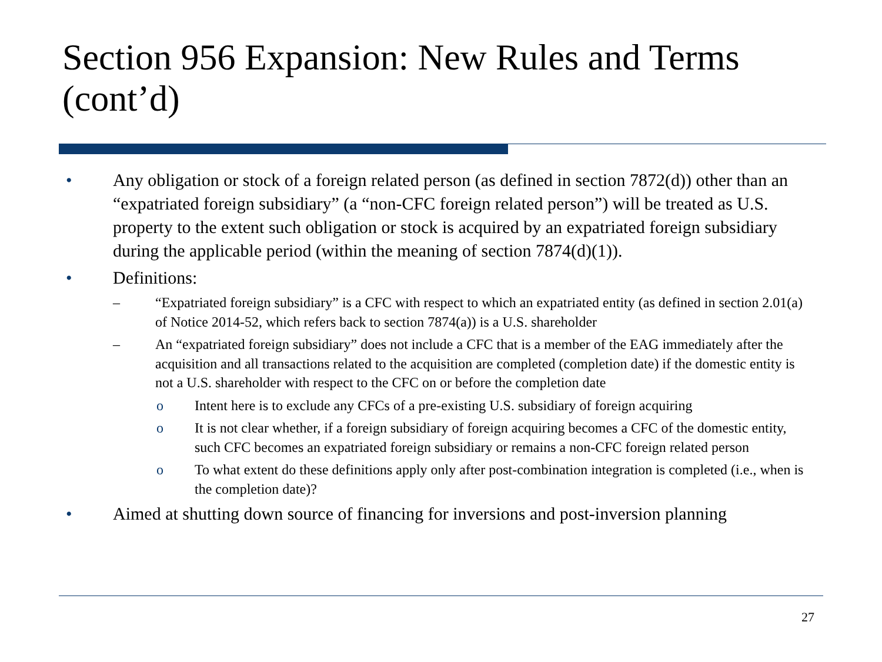Section 956 Expansion: New Rules and Terms (cont’d)
• Any obligation or stock of a foreign related person (as defined in section 7872(d)) other than an “expatriated foreign subsidiary” (a “non-CFC foreign related person”) will be treated as U.S. property to the extent such obligation or stock is acquired by an expatriated foreign subsidiary during the applicable period (within the meaning of section 7874(d)(1)).
• Definitions:
– “Expatriated foreign subsidiary” is a CFC with respect to which an expatriated entity (as defined in section 2.01(a) of Notice 2014-52, which refers back to section 7874(a)) is a U.S. shareholder
– An “expatriated foreign subsidiary” does not include a CFC that is a member of the EAG immediately after the acquisition and all transactions related to the acquisition are completed (completion date) if the domestic entity is not a U.S. shareholder with respect to the CFC on or before the completion date
o Intent here is to exclude any CFCs of a pre-existing U.S. subsidiary of foreign acquiring
o It is not clear whether, if a foreign subsidiary of foreign acquiring becomes a CFC of the domestic entity, such CFC becomes an expatriated foreign subsidiary or remains a non-CFC foreign related person
o To what extent do these definitions apply only after post-combination integration is completed (i.e., when is the completion date)?
• Aimed at shutting down source of financing for inversions and post-inversion planning
27